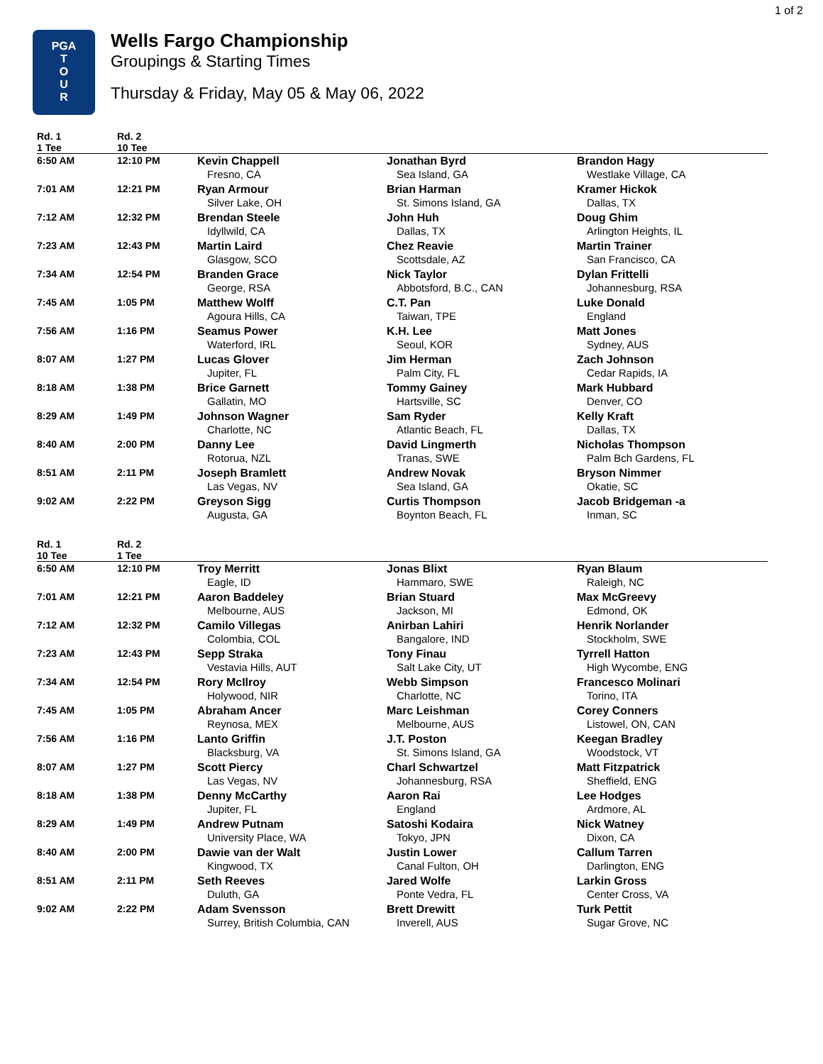1 of 2
PGA
T
O
U
R
Wells Fargo Championship
Groupings & Starting Times
Thursday & Friday, May 05 & May 06, 2022
| Rd. 1 | Rd. 2 | | | |
| --- | --- | --- | --- | --- |
| 1 Tee | 10 Tee | | | |
| 6:50 AM | 12:10 PM | Kevin Chappell Fresno, CA | Jonathan Byrd Sea Island, GA | Brandon Hagy Westlake Village, CA |
| 7:01 AM | 12:21 PM | Ryan Armour Silver Lake, OH | Brian Harman St. Simons Island, GA | Kramer Hickok Dallas, TX |
| 7:12 AM | 12:32 PM | Brendan Steele Idyllwild, CA | John Huh Dallas, TX | Doug Ghim Arlington Heights, IL |
| 7:23 AM | 12:43 PM | Martin Laird Glasgow, SCO | Chez Reavie Scottsdale, AZ | Martin Trainer San Francisco, CA |
| 7:34 AM | 12:54 PM | Branden Grace George, RSA | Nick Taylor Abbotsford, B.C., CAN | Dylan Frittelli Johannesburg, RSA |
| 7:45 AM | 1:05 PM | Matthew Wolff Agoura Hills, CA | C.T. Pan Taiwan, TPE | Luke Donald England |
| 7:56 AM | 1:16 PM | Seamus Power Waterford, IRL | K.H. Lee Seoul, KOR | Matt Jones Sydney, AUS |
| 8:07 AM | 1:27 PM | Lucas Glover Jupiter, FL | Jim Herman Palm City, FL | Zach Johnson Cedar Rapids, IA |
| 8:18 AM | 1:38 PM | Brice Garnett Gallatin, MO | Tommy Gainey Hartsville, SC | Mark Hubbard Denver, CO |
| 8:29 AM | 1:49 PM | Johnson Wagner Charlotte, NC | Sam Ryder Atlantic Beach, FL | Kelly Kraft Dallas, TX |
| 8:40 AM | 2:00 PM | Danny Lee Rotorua, NZL | David Lingmerth Tranas, SWE | Nicholas Thompson Palm Bch Gardens, FL |
| 8:51 AM | 2:11 PM | Joseph Bramlett Las Vegas, NV | Andrew Novak Sea Island, GA | Bryson Nimmer Okatie, SC |
| 9:02 AM | 2:22 PM | Greyson Sigg Augusta, GA | Curtis Thompson Boynton Beach, FL | Jacob Bridgeman -a Inman, SC |
| Rd. 1 | Rd. 2 | | | |
| --- | --- | --- | --- | --- |
| 10 Tee | 1 Tee | | | |
| 6:50 AM | 12:10 PM | Troy Merritt Eagle, ID | Jonas Blixt Hammaro, SWE | Ryan Blaum Raleigh, NC |
| 7:01 AM | 12:21 PM | Aaron Baddeley Melbourne, AUS | Brian Stuard Jackson, MI | Max McGreevy Edmond, OK |
| 7:12 AM | 12:32 PM | Camilo Villegas Colombia, COL | Anirban Lahiri Bangalore, IND | Henrik Norlander Stockholm, SWE |
| 7:23 AM | 12:43 PM | Sepp Straka Vestavia Hills, AUT | Tony Finau Salt Lake City, UT | Tyrrell Hatton High Wycombe, ENG |
| 7:34 AM | 12:54 PM | Rory McIlroy Holywood, NIR | Webb Simpson Charlotte, NC | Francesco Molinari Torino, ITA |
| 7:45 AM | 1:05 PM | Abraham Ancer Reynosa, MEX | Marc Leishman Melbourne, AUS | Corey Conners Listowel, ON, CAN |
| 7:56 AM | 1:16 PM | Lanto Griffin Blacksburg, VA | J.T. Poston St. Simons Island, GA | Keegan Bradley Woodstock, VT |
| 8:07 AM | 1:27 PM | Scott Piercy Las Vegas, NV | Charl Schwartzel Johannesburg, RSA | Matt Fitzpatrick Sheffield, ENG |
| 8:18 AM | 1:38 PM | Denny McCarthy Jupiter, FL | Aaron Rai England | Lee Hodges Ardmore, AL |
| 8:29 AM | 1:49 PM | Andrew Putnam University Place, WA | Satoshi Kodaira Tokyo, JPN | Nick Watney Dixon, CA |
| 8:40 AM | 2:00 PM | Dawie van der Walt Kingwood, TX | Justin Lower Canal Fulton, OH | Callum Tarren Darlington, ENG |
| 8:51 AM | 2:11 PM | Seth Reeves Duluth, GA | Jared Wolfe Ponte Vedra, FL | Larkin Gross Center Cross, VA |
| 9:02 AM | 2:22 PM | Adam Svensson Surrey, British Columbia, CAN | Brett Drewitt Inverell, AUS | Turk Pettit Sugar Grove, NC |